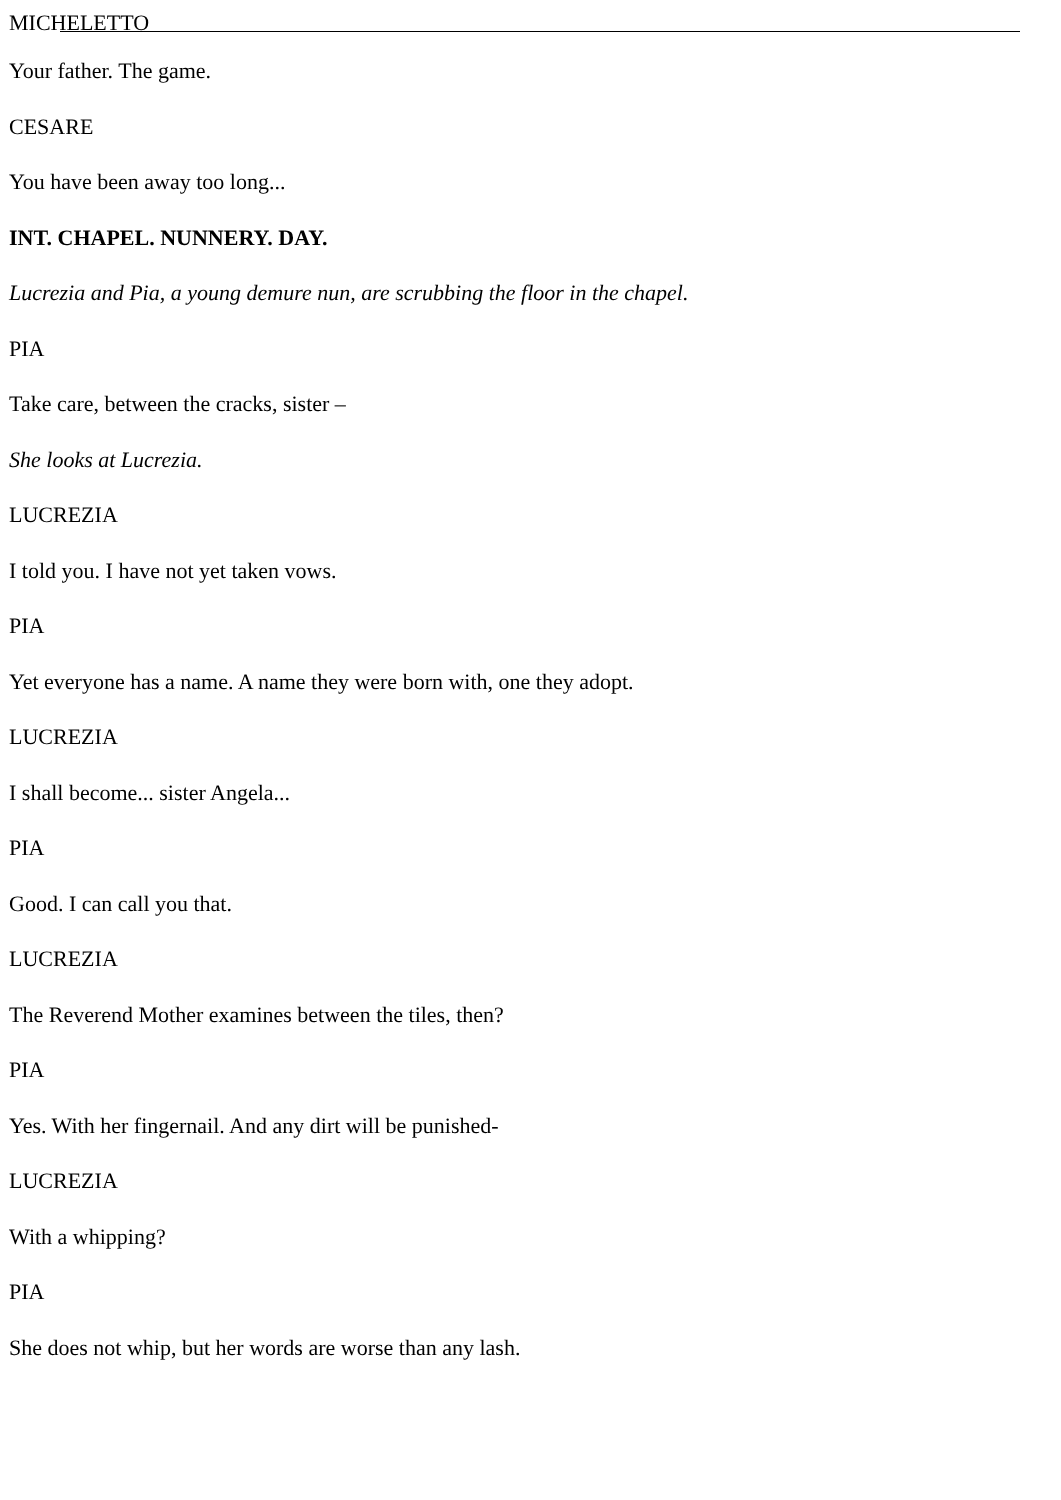MICHELETTO
Your father. The game.
CESARE
You have been away too long...
INT. CHAPEL. NUNNERY. DAY.
Lucrezia and Pia, a young demure nun, are scrubbing the floor in the chapel.
PIA
Take care, between the cracks, sister –
She looks at Lucrezia.
LUCREZIA
I told you. I have not yet taken vows.
PIA
Yet everyone has a name. A name they were born with, one they adopt.
LUCREZIA
I shall become... sister Angela...
PIA
Good. I can call you that.
LUCREZIA
The Reverend Mother examines between the tiles, then?
PIA
Yes. With her fingernail. And any dirt will be punished-
LUCREZIA
With a whipping?
PIA
She does not whip, but her words are worse than any lash.